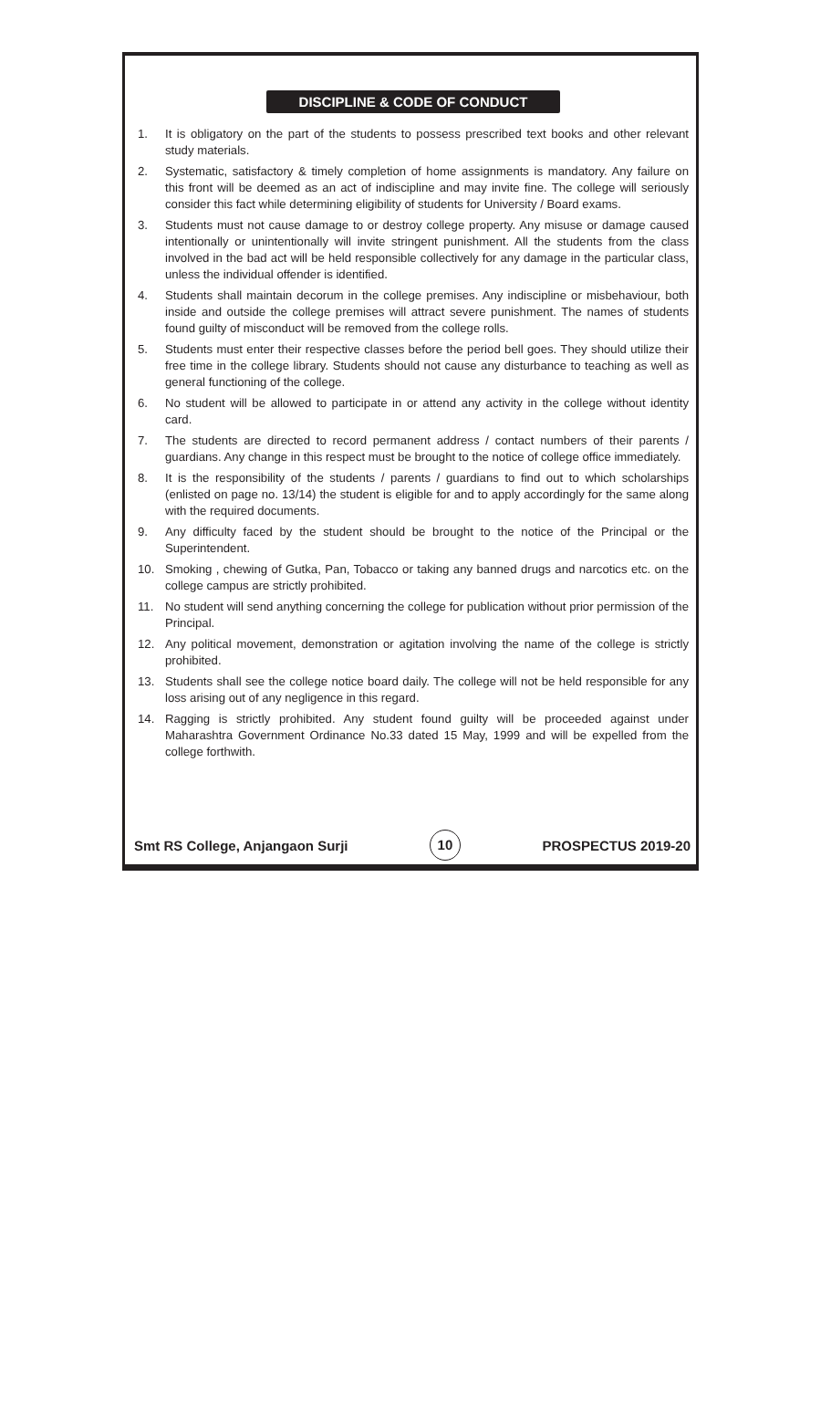DISCIPLINE & CODE OF CONDUCT
1. It is obligatory on the part of the students to possess prescribed text books and other relevant study materials.
2. Systematic, satisfactory & timely completion of home assignments is mandatory. Any failure on this front will be deemed as an act of indiscipline and may invite fine. The college will seriously consider this fact while determining eligibility of students for University / Board exams.
3. Students must not cause damage to or destroy college property. Any misuse or damage caused intentionally or unintentionally will invite stringent punishment. All the students from the class involved in the bad act will be held responsible collectively for any damage in the particular class, unless the individual offender is identified.
4. Students shall maintain decorum in the college premises. Any indiscipline or misbehaviour, both inside and outside the college premises will attract severe punishment. The names of students found guilty of misconduct will be removed from the college rolls.
5. Students must enter their respective classes before the period bell goes. They should utilize their free time in the college library. Students should not cause any disturbance to teaching as well as general functioning of the college.
6. No student will be allowed to participate in or attend any activity in the college without identity card.
7. The students are directed to record permanent address / contact numbers of their parents / guardians. Any change in this respect must be brought to the notice of college office immediately.
8. It is the responsibility of the students / parents / guardians to find out to which scholarships (enlisted on page no. 13/14) the student is eligible for and to apply accordingly for the same along with the required documents.
9. Any difficulty faced by the student should be brought to the notice of the Principal or the Superintendent.
10. Smoking , chewing of Gutka, Pan, Tobacco or taking any banned drugs and narcotics etc. on the college campus are strictly prohibited.
11. No student will send anything concerning the college for publication without prior permission of the Principal.
12. Any political movement, demonstration or agitation involving the name of the college is strictly prohibited.
13. Students shall see the college notice board daily. The college will not be held responsible for any loss arising out of any negligence in this regard.
14. Ragging is strictly prohibited. Any student found guilty will be proceeded against under Maharashtra Government Ordinance No.33 dated 15 May, 1999 and will be expelled from the college forthwith.
Smt RS College, Anjangaon Surji 10 PROSPECTUS 2019-20